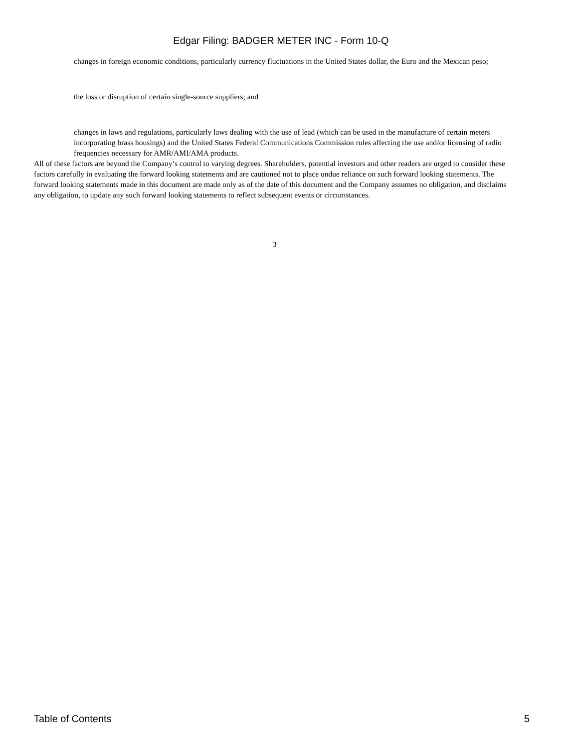Edgar Filing: BADGER METER INC - Form 10-Q
changes in foreign economic conditions, particularly currency fluctuations in the United States dollar, the Euro and the Mexican peso;
the loss or disruption of certain single-source suppliers; and
changes in laws and regulations, particularly laws dealing with the use of lead (which can be used in the manufacture of certain meters incorporating brass housings) and the United States Federal Communications Commission rules affecting the use and/or licensing of radio frequencies necessary for AMR/AMI/AMA products.
All of these factors are beyond the Company’s control to varying degrees. Shareholders, potential investors and other readers are urged to consider these factors carefully in evaluating the forward looking statements and are cautioned not to place undue reliance on such forward looking statements. The forward looking statements made in this document are made only as of the date of this document and the Company assumes no obligation, and disclaims any obligation, to update any such forward looking statements to reflect subsequent events or circumstances.
3
Table of Contents 5